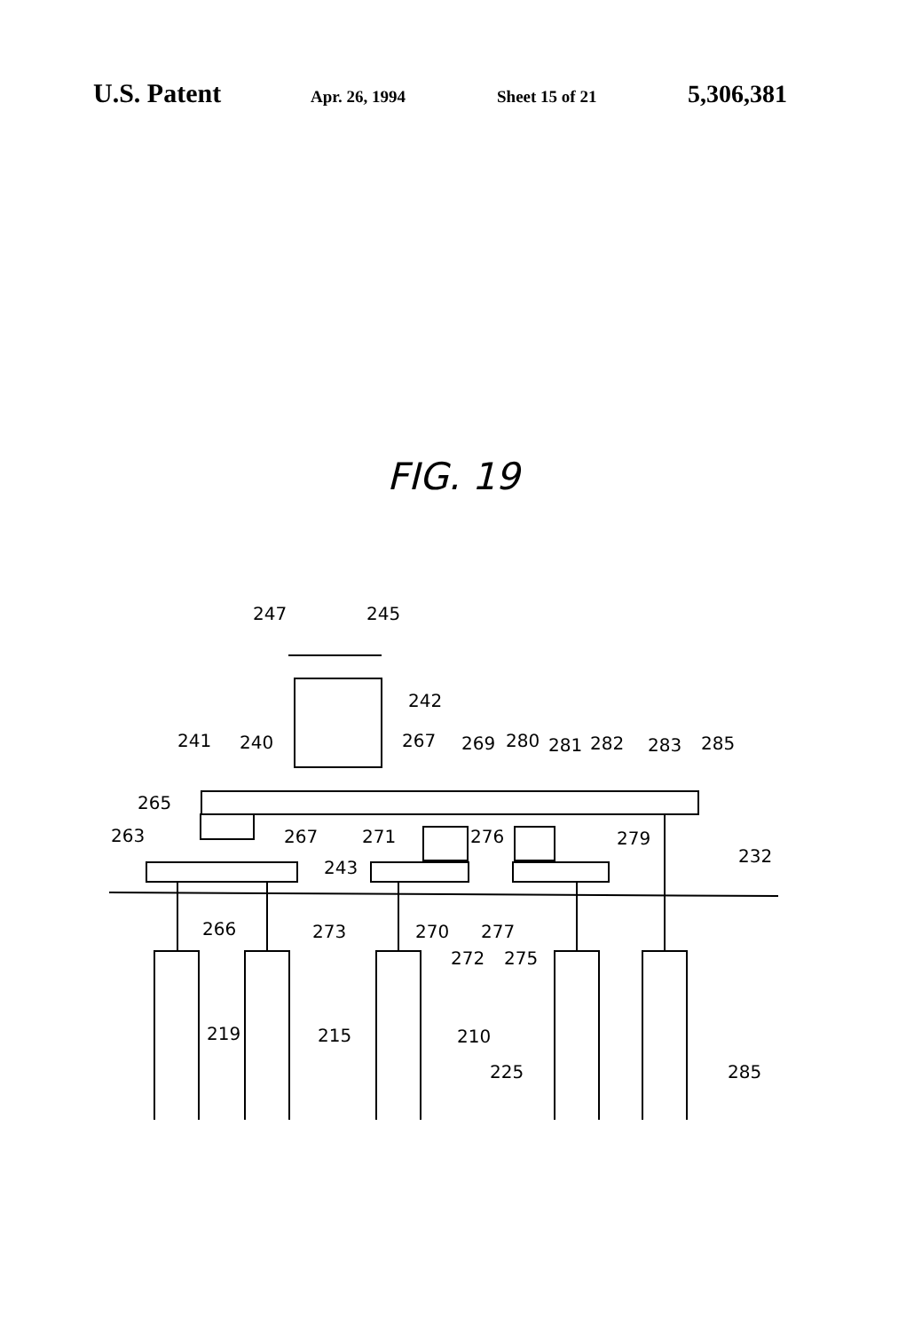U.S. Patent Apr. 26, 1994 Sheet 15 of 21 5,306,381
FIG. 19
247
245
242
241
240
267
269
280
281
282
283
285
265
263
267
243
271
276
279
232
266
273
270
277
272
275
219
215
210
225
285